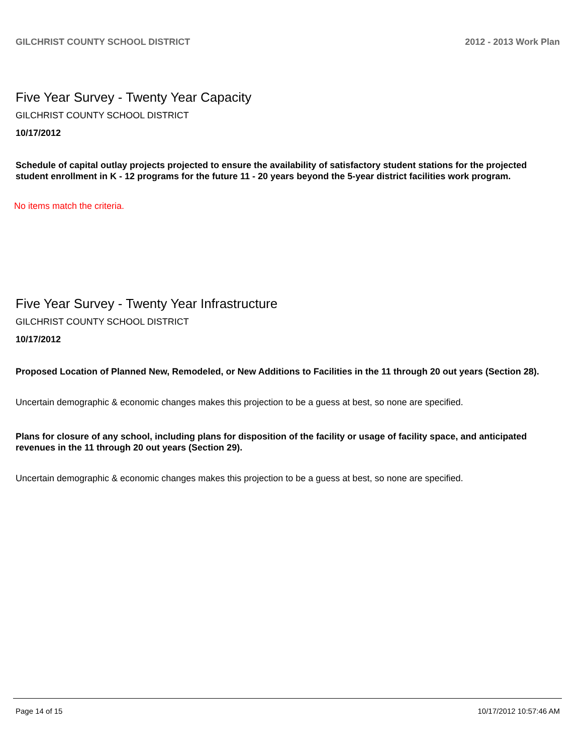GILCHRIST COUNTY SCHOOL DISTRICT 2012 - 2013 Work Plan
Five Year Survey - Twenty Year Capacity
GILCHRIST COUNTY SCHOOL DISTRICT
10/17/2012
Schedule of capital outlay projects projected to ensure the availability of satisfactory student stations for the projected student enrollment in K - 12 programs for the future 11 - 20 years beyond the 5-year district facilities work program.
No items match the criteria.
Five Year Survey - Twenty Year Infrastructure
GILCHRIST COUNTY SCHOOL DISTRICT
10/17/2012
Proposed Location of Planned New, Remodeled, or New Additions to Facilities in the 11 through 20 out years (Section 28).
Uncertain demographic & economic changes makes this projection to be a guess at best, so none are specified.
Plans for closure of any school, including plans for disposition of the facility or usage of facility space, and anticipated revenues in the 11 through 20 out years (Section 29).
Uncertain demographic & economic changes makes this projection to be a guess at best, so none are specified.
Page 14 of 15 10/17/2012 10:57:46 AM